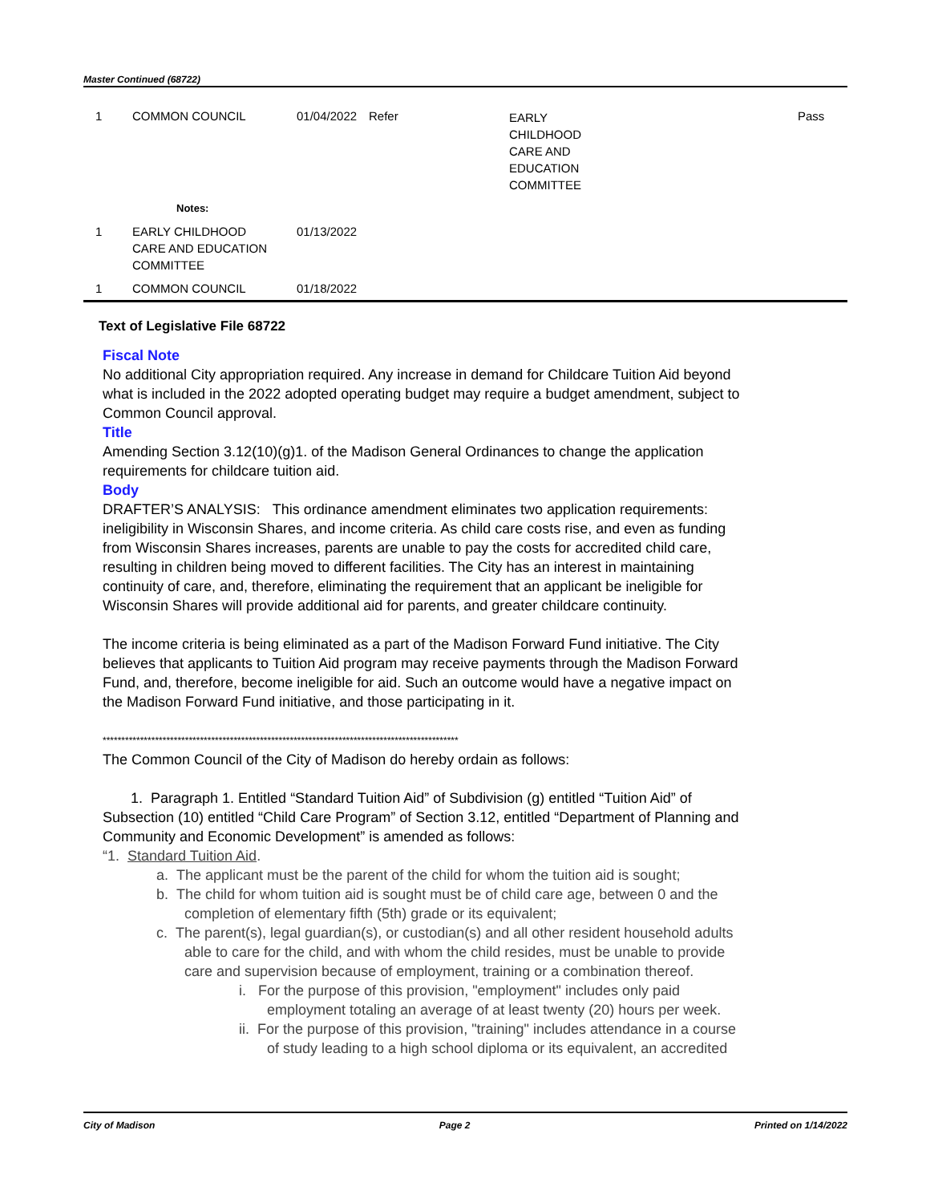Master Continued (68722)
| 1 | COMMON COUNCIL | 01/04/2022 | Refer | EARLY CHILDHOOD CARE AND EDUCATION COMMITTEE | Pass |
| | Notes: | | | | |
| 1 | EARLY CHILDHOOD CARE AND EDUCATION COMMITTEE | 01/13/2022 | | | |
| 1 | COMMON COUNCIL | 01/18/2022 | | | |
Text of Legislative File 68722
Fiscal Note
No additional City appropriation required. Any increase in demand for Childcare Tuition Aid beyond what is included in the 2022 adopted operating budget may require a budget amendment, subject to Common Council approval.
Title
Amending Section 3.12(10)(g)1. of the Madison General Ordinances to change the application requirements for childcare tuition aid.
Body
DRAFTER’S ANALYSIS: This ordinance amendment eliminates two application requirements: ineligibility in Wisconsin Shares, and income criteria. As child care costs rise, and even as funding from Wisconsin Shares increases, parents are unable to pay the costs for accredited child care, resulting in children being moved to different facilities. The City has an interest in maintaining continuity of care, and, therefore, eliminating the requirement that an applicant be ineligible for Wisconsin Shares will provide additional aid for parents, and greater childcare continuity.
The income criteria is being eliminated as a part of the Madison Forward Fund initiative. The City believes that applicants to Tuition Aid program may receive payments through the Madison Forward Fund, and, therefore, become ineligible for aid. Such an outcome would have a negative impact on the Madison Forward Fund initiative, and those participating in it.
***********************************************************************************************
The Common Council of the City of Madison do hereby ordain as follows:
1. Paragraph 1. Entitled “Standard Tuition Aid” of Subdivision (g) entitled “Tuition Aid” of Subsection (10) entitled “Child Care Program” of Section 3.12, entitled “Department of Planning and Community and Economic Development” is amended as follows:
“1. Standard Tuition Aid.
a. The applicant must be the parent of the child for whom the tuition aid is sought;
b. The child for whom tuition aid is sought must be of child care age, between 0 and the completion of elementary fifth (5th) grade or its equivalent;
c. The parent(s), legal guardian(s), or custodian(s) and all other resident household adults able to care for the child, and with whom the child resides, must be unable to provide care and supervision because of employment, training or a combination thereof.
i. For the purpose of this provision, "employment" includes only paid employment totaling an average of at least twenty (20) hours per week.
ii. For the purpose of this provision, "training" includes attendance in a course of study leading to a high school diploma or its equivalent, an accredited
City of Madison Page 2 Printed on 1/14/2022